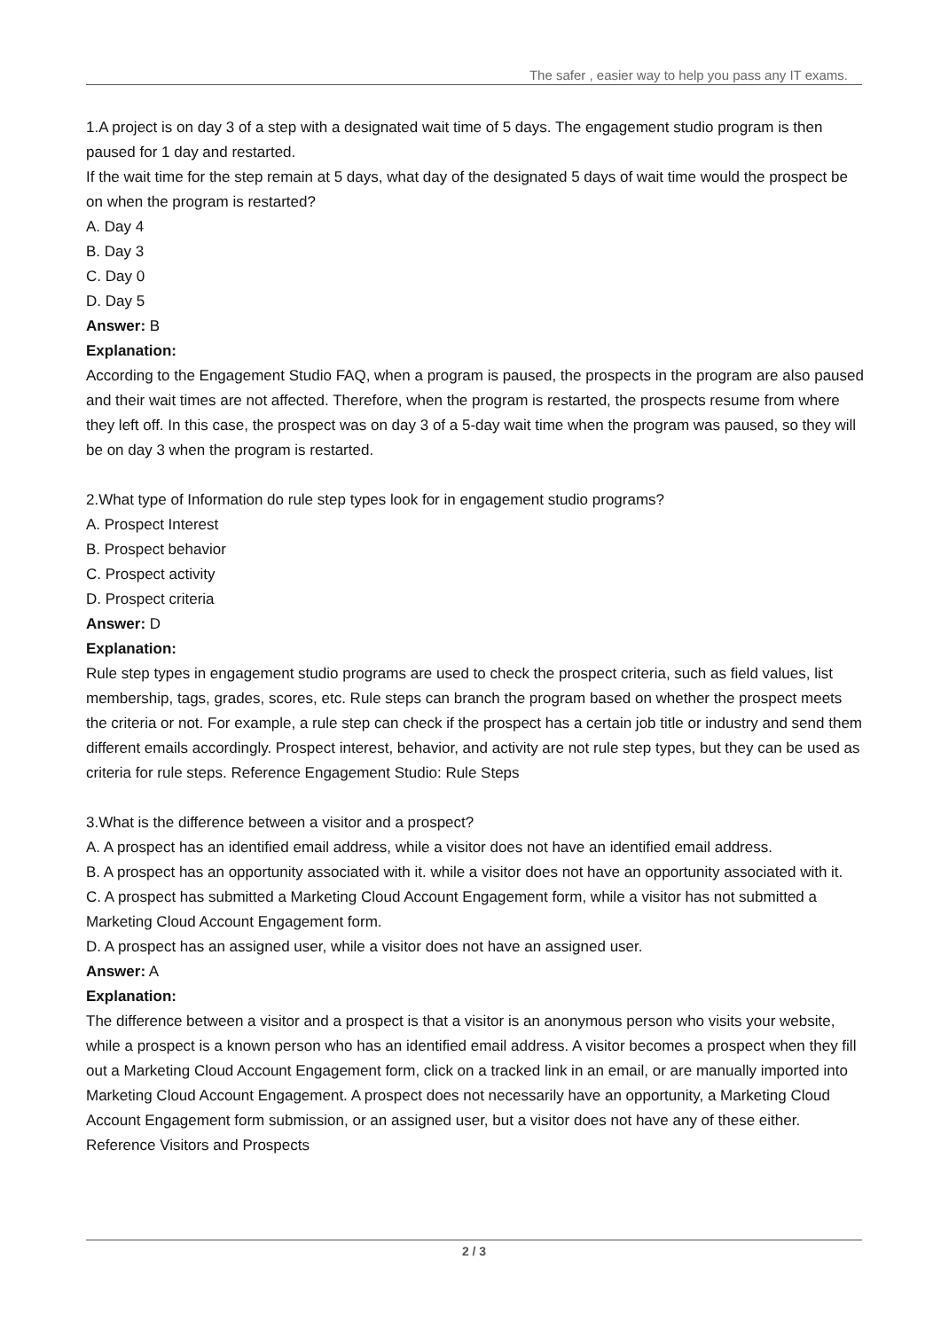The safer , easier way to help you pass any IT exams.
1.A project is on day 3 of a step with a designated wait time of 5 days. The engagement studio program is then paused for 1 day and restarted.
If the wait time for the step remain at 5 days, what day of the designated 5 days of wait time would the prospect be on when the program is restarted?
A. Day 4
B. Day 3
C. Day 0
D. Day 5
Answer: B
Explanation:
According to the Engagement Studio FAQ, when a program is paused, the prospects in the program are also paused and their wait times are not affected. Therefore, when the program is restarted, the prospects resume from where they left off. In this case, the prospect was on day 3 of a 5-day wait time when the program was paused, so they will be on day 3 when the program is restarted.
2.What type of Information do rule step types look for in engagement studio programs?
A. Prospect Interest
B. Prospect behavior
C. Prospect activity
D. Prospect criteria
Answer: D
Explanation:
Rule step types in engagement studio programs are used to check the prospect criteria, such as field values, list membership, tags, grades, scores, etc. Rule steps can branch the program based on whether the prospect meets the criteria or not. For example, a rule step can check if the prospect has a certain job title or industry and send them different emails accordingly. Prospect interest, behavior, and activity are not rule step types, but they can be used as criteria for rule steps. Reference Engagement Studio: Rule Steps
3.What is the difference between a visitor and a prospect?
A. A prospect has an identified email address, while a visitor does not have an identified email address.
B. A prospect has an opportunity associated with it. while a visitor does not have an opportunity associated with it.
C. A prospect has submitted a Marketing Cloud Account Engagement form, while a visitor has not submitted a Marketing Cloud Account Engagement form.
D. A prospect has an assigned user, while a visitor does not have an assigned user.
Answer: A
Explanation:
The difference between a visitor and a prospect is that a visitor is an anonymous person who visits your website, while a prospect is a known person who has an identified email address. A visitor becomes a prospect when they fill out a Marketing Cloud Account Engagement form, click on a tracked link in an email, or are manually imported into Marketing Cloud Account Engagement. A prospect does not necessarily have an opportunity, a Marketing Cloud Account Engagement form submission, or an assigned user, but a visitor does not have any of these either. Reference Visitors and Prospects
2 / 3